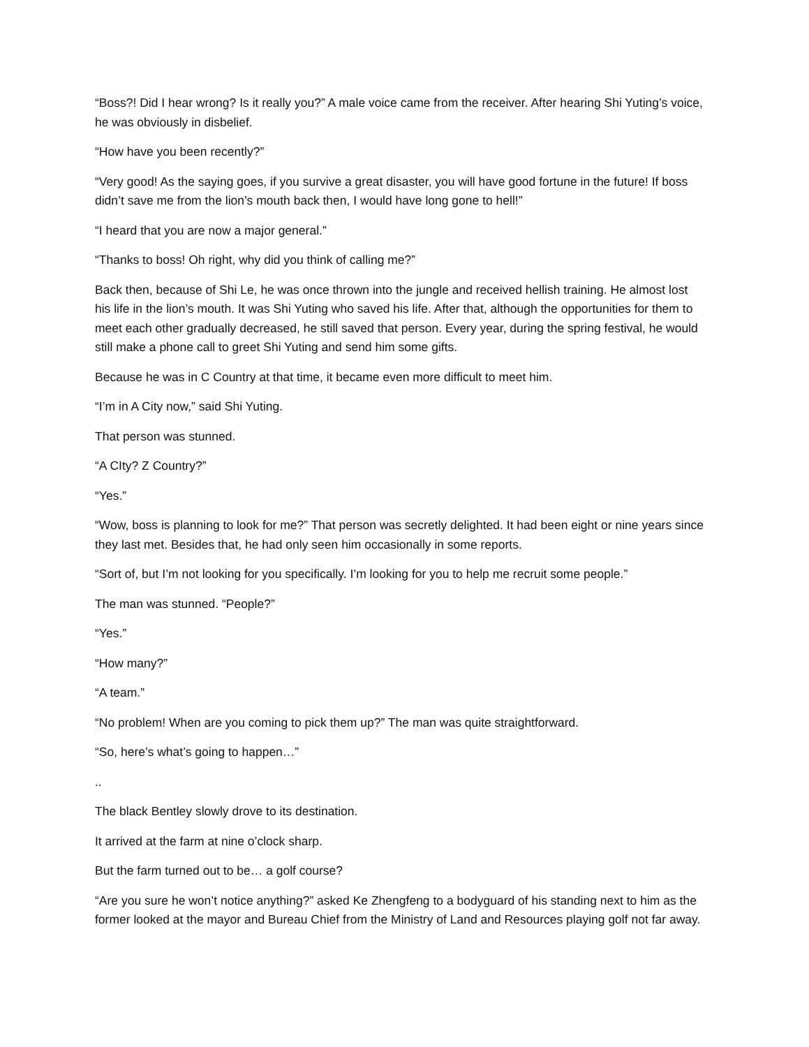“Boss?! Did I hear wrong? Is it really you?” A male voice came from the receiver. After hearing Shi Yuting’s voice, he was obviously in disbelief.
“How have you been recently?”
“Very good! As the saying goes, if you survive a great disaster, you will have good fortune in the future! If boss didn’t save me from the lion’s mouth back then, I would have long gone to hell!”
“I heard that you are now a major general.”
“Thanks to boss! Oh right, why did you think of calling me?”
Back then, because of Shi Le, he was once thrown into the jungle and received hellish training. He almost lost his life in the lion’s mouth. It was Shi Yuting who saved his life. After that, although the opportunities for them to meet each other gradually decreased, he still saved that person. Every year, during the spring festival, he would still make a phone call to greet Shi Yuting and send him some gifts.
Because he was in C Country at that time, it became even more difficult to meet him.
“I’m in A City now,” said Shi Yuting.
That person was stunned.
“A CIty? Z Country?”
“Yes.”
“Wow, boss is planning to look for me?” That person was secretly delighted. It had been eight or nine years since they last met. Besides that, he had only seen him occasionally in some reports.
“Sort of, but I’m not looking for you specifically. I’m looking for you to help me recruit some people.”
The man was stunned. “People?”
“Yes.”
“How many?”
“A team.”
“No problem! When are you coming to pick them up?” The man was quite straightforward.
“So, here’s what’s going to happen…”
..
The black Bentley slowly drove to its destination.
It arrived at the farm at nine o’clock sharp.
But the farm turned out to be… a golf course?
“Are you sure he won’t notice anything?” asked Ke Zhengfeng to a bodyguard of his standing next to him as the former looked at the mayor and Bureau Chief from the Ministry of Land and Resources playing golf not far away.